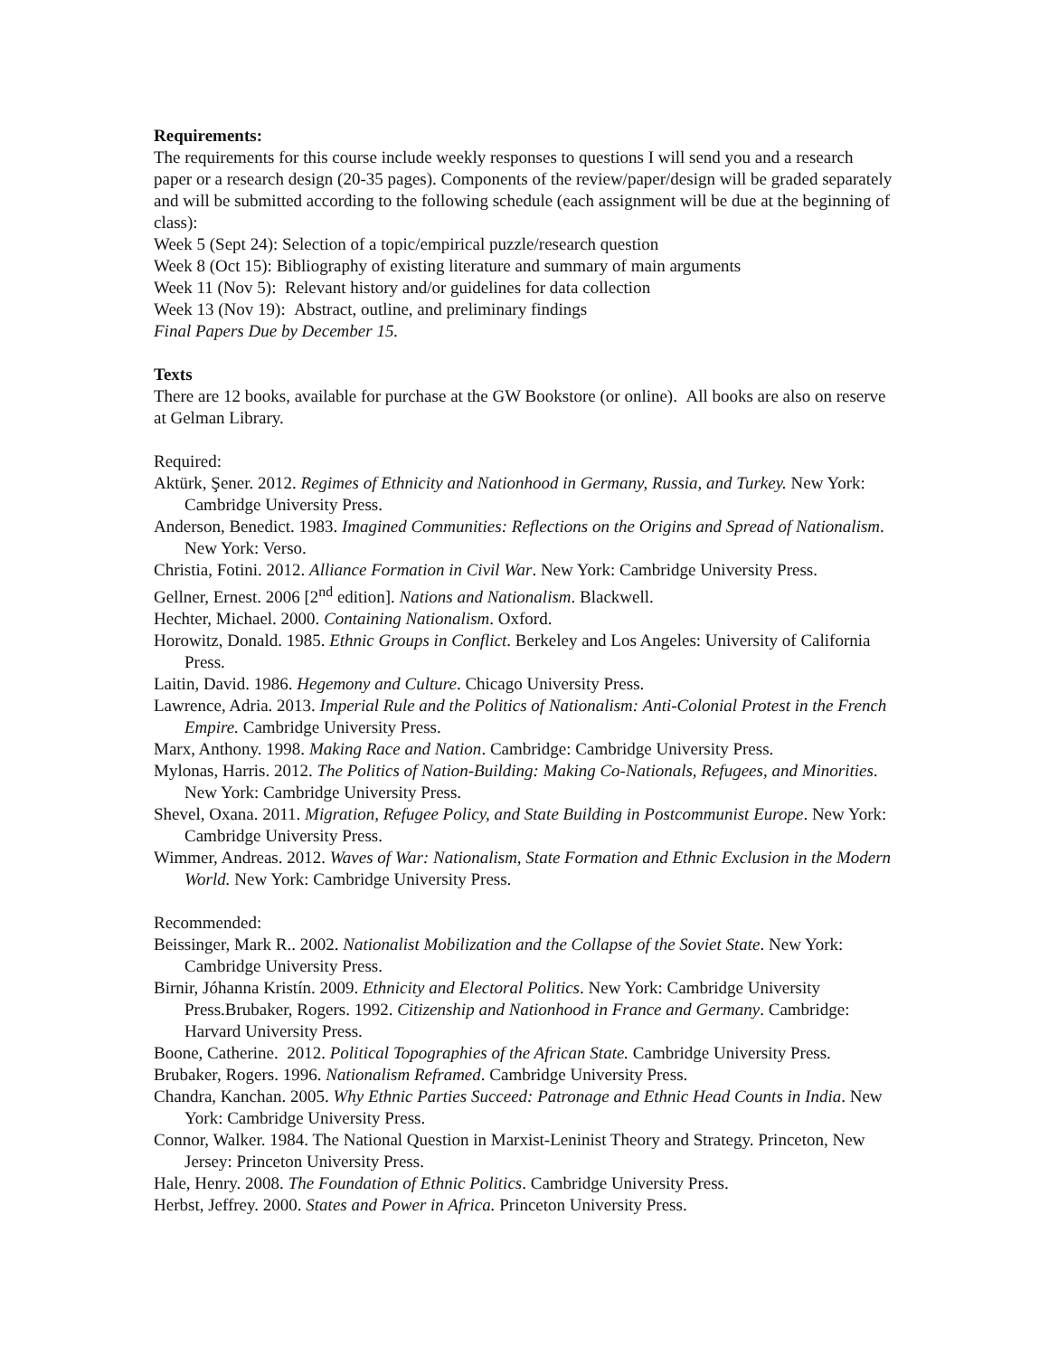Requirements:
The requirements for this course include weekly responses to questions I will send you and a research paper or a research design (20-35 pages). Components of the review/paper/design will be graded separately and will be submitted according to the following schedule (each assignment will be due at the beginning of class):
Week 5 (Sept 24): Selection of a topic/empirical puzzle/research question
Week 8 (Oct 15): Bibliography of existing literature and summary of main arguments
Week 11 (Nov 5): Relevant history and/or guidelines for data collection
Week 13 (Nov 19): Abstract, outline, and preliminary findings
Final Papers Due by December 15.
Texts
There are 12 books, available for purchase at the GW Bookstore (or online). All books are also on reserve at Gelman Library.
Required:
Aktürk, Şener. 2012. Regimes of Ethnicity and Nationhood in Germany, Russia, and Turkey. New York: Cambridge University Press.
Anderson, Benedict. 1983. Imagined Communities: Reflections on the Origins and Spread of Nationalism. New York: Verso.
Christia, Fotini. 2012. Alliance Formation in Civil War. New York: Cambridge University Press.
Gellner, Ernest. 2006 [2<sup>nd</sup> edition]. Nations and Nationalism. Blackwell.
Hechter, Michael. 2000. Containing Nationalism. Oxford.
Horowitz, Donald. 1985. Ethnic Groups in Conflict. Berkeley and Los Angeles: University of California Press.
Laitin, David. 1986. Hegemony and Culture. Chicago University Press.
Lawrence, Adria. 2013. Imperial Rule and the Politics of Nationalism: Anti-Colonial Protest in the French Empire. Cambridge University Press.
Marx, Anthony. 1998. Making Race and Nation. Cambridge: Cambridge University Press.
Mylonas, Harris. 2012. The Politics of Nation-Building: Making Co-Nationals, Refugees, and Minorities. New York: Cambridge University Press.
Shevel, Oxana. 2011. Migration, Refugee Policy, and State Building in Postcommunist Europe. New York: Cambridge University Press.
Wimmer, Andreas. 2012. Waves of War: Nationalism, State Formation and Ethnic Exclusion in the Modern World. New York: Cambridge University Press.
Recommended:
Beissinger, Mark R.. 2002. Nationalist Mobilization and the Collapse of the Soviet State. New York: Cambridge University Press.
Birnir, Jóhanna Kristín. 2009. Ethnicity and Electoral Politics. New York: Cambridge University Press.Brubaker, Rogers. 1992. Citizenship and Nationhood in France and Germany. Cambridge: Harvard University Press.
Boone, Catherine. 2012. Political Topographies of the African State. Cambridge University Press.
Brubaker, Rogers. 1996. Nationalism Reframed. Cambridge University Press.
Chandra, Kanchan. 2005. Why Ethnic Parties Succeed: Patronage and Ethnic Head Counts in India. New York: Cambridge University Press.
Connor, Walker. 1984. The National Question in Marxist-Leninist Theory and Strategy. Princeton, New Jersey: Princeton University Press.
Hale, Henry. 2008. The Foundation of Ethnic Politics. Cambridge University Press.
Herbst, Jeffrey. 2000. States and Power in Africa. Princeton University Press.